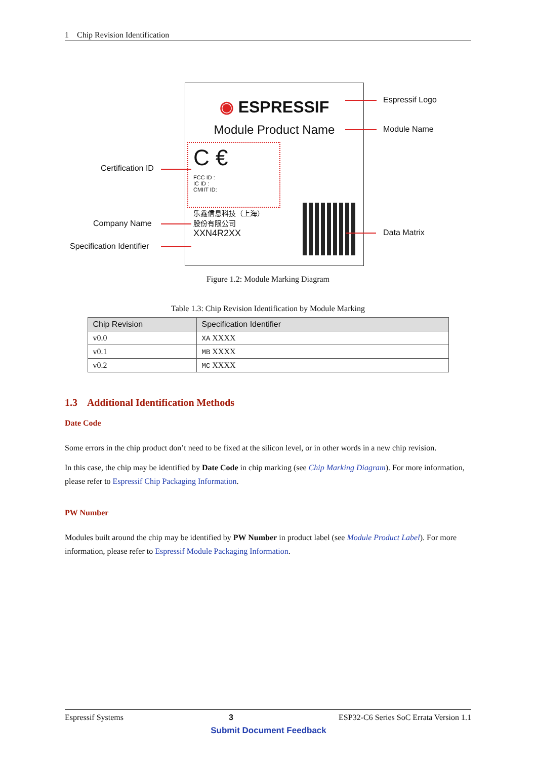1 Chip Revision Identification
◉ ESPRESSIF
Module Product Name
C €
FCC ID :
IC ID :
CMIIT ID:
乐鑫信息科技（上海）
股份有限公司
XXN4R2XX
Espressif Logo
Module Name
Certification ID
Company Name
Specification Identifier
Data Matrix
Figure 1.2: Module Marking Diagram
Table 1.3: Chip Revision Identification by Module Marking
| Chip Revision | Specification Identifier |
| --- | --- |
| v0.0 | XA XXXX |
| v0.1 | MB XXXX |
| v0.2 | MC XXXX |
1.3 Additional Identification Methods
Date Code
Some errors in the chip product don’t need to be fixed at the silicon level, or in other words in a new chip revision.
In this case, the chip may be identified by Date Code in chip marking (see Chip Marking Diagram). For more information, please refer to Espressif Chip Packaging Information.
PW Number
Modules built around the chip may be identified by PW Number in product label (see Module Product Label). For more information, please refer to Espressif Module Packaging Information.
Espressif Systems 3 ESP32-C6 Series SoC Errata Version 1.1
Submit Document Feedback